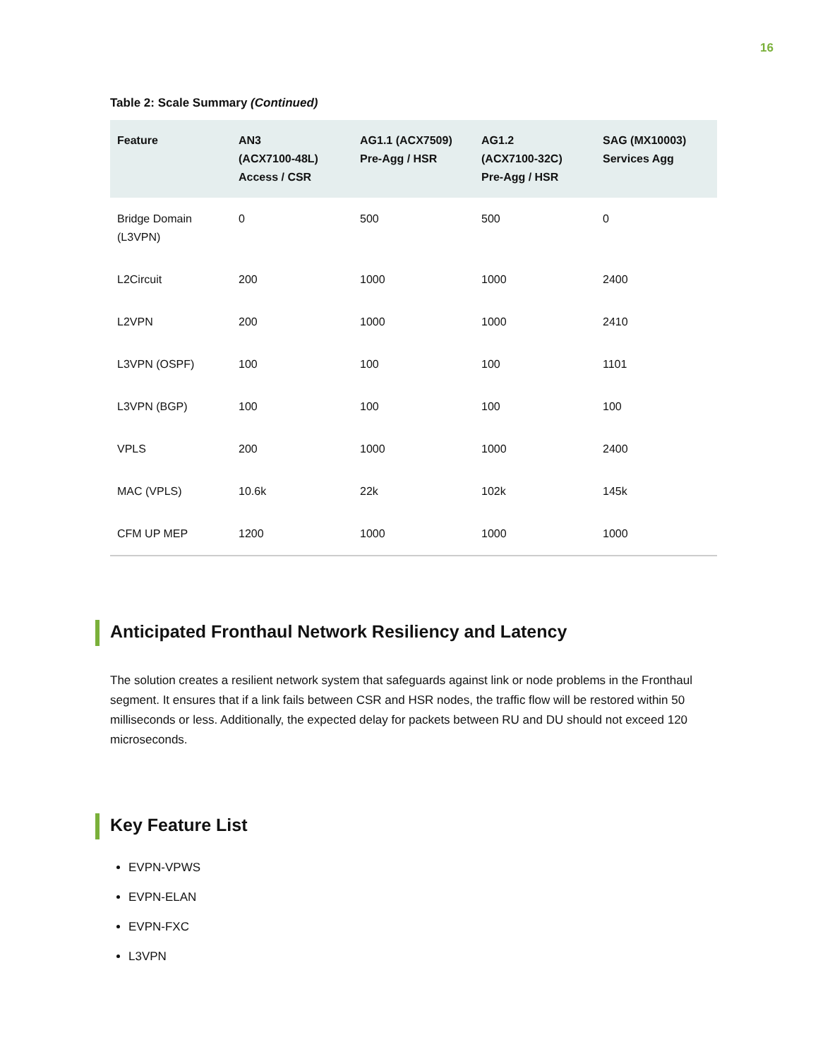16
Table 2: Scale Summary (Continued)
| Feature | AN3 (ACX7100-48L) Access / CSR | AG1.1 (ACX7509) Pre-Agg / HSR | AG1.2 (ACX7100-32C) Pre-Agg / HSR | SAG (MX10003) Services Agg |
| --- | --- | --- | --- | --- |
| Bridge Domain (L3VPN) | 0 | 500 | 500 | 0 |
| L2Circuit | 200 | 1000 | 1000 | 2400 |
| L2VPN | 200 | 1000 | 1000 | 2410 |
| L3VPN (OSPF) | 100 | 100 | 100 | 1101 |
| L3VPN (BGP) | 100 | 100 | 100 | 100 |
| VPLS | 200 | 1000 | 1000 | 2400 |
| MAC (VPLS) | 10.6k | 22k | 102k | 145k |
| CFM UP MEP | 1200 | 1000 | 1000 | 1000 |
Anticipated Fronthaul Network Resiliency and Latency
The solution creates a resilient network system that safeguards against link or node problems in the Fronthaul segment. It ensures that if a link fails between CSR and HSR nodes, the traffic flow will be restored within 50 milliseconds or less. Additionally, the expected delay for packets between RU and DU should not exceed 120 microseconds.
Key Feature List
EVPN-VPWS
EVPN-ELAN
EVPN-FXC
L3VPN